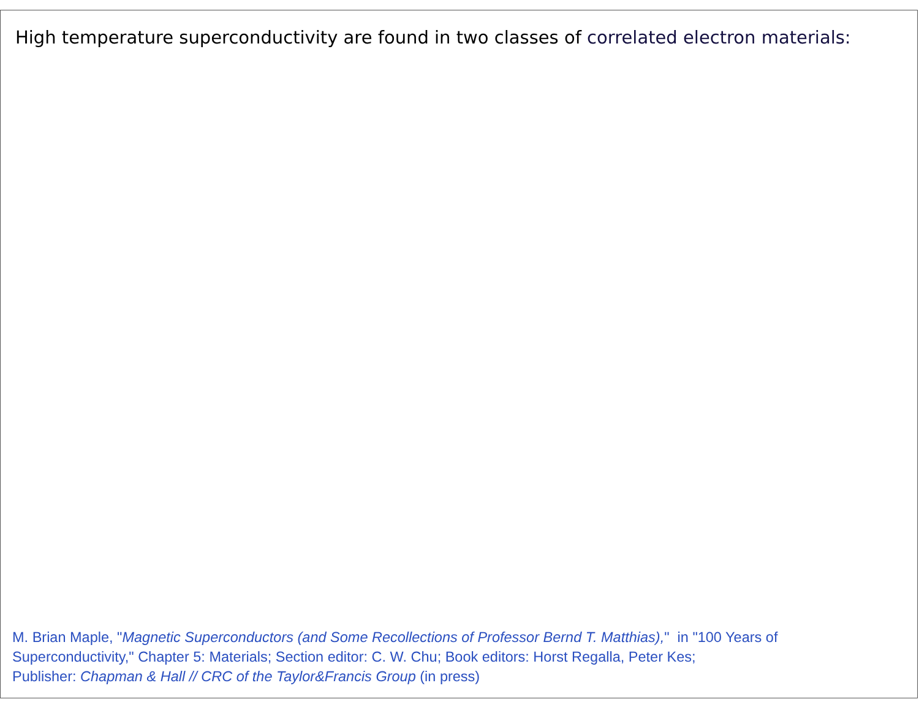High temperature superconductivity are found in two classes of correlated electron materials:
M. Brian Maple, "Magnetic Superconductors (and Some Recollections of Professor Bernd T. Matthias)," in "100 Years of Superconductivity," Chapter 5: Materials; Section editor: C. W. Chu; Book editors: Horst Regalla, Peter Kes;
Publisher: Chapman & Hall // CRC of the Taylor&Francis Group (in press)